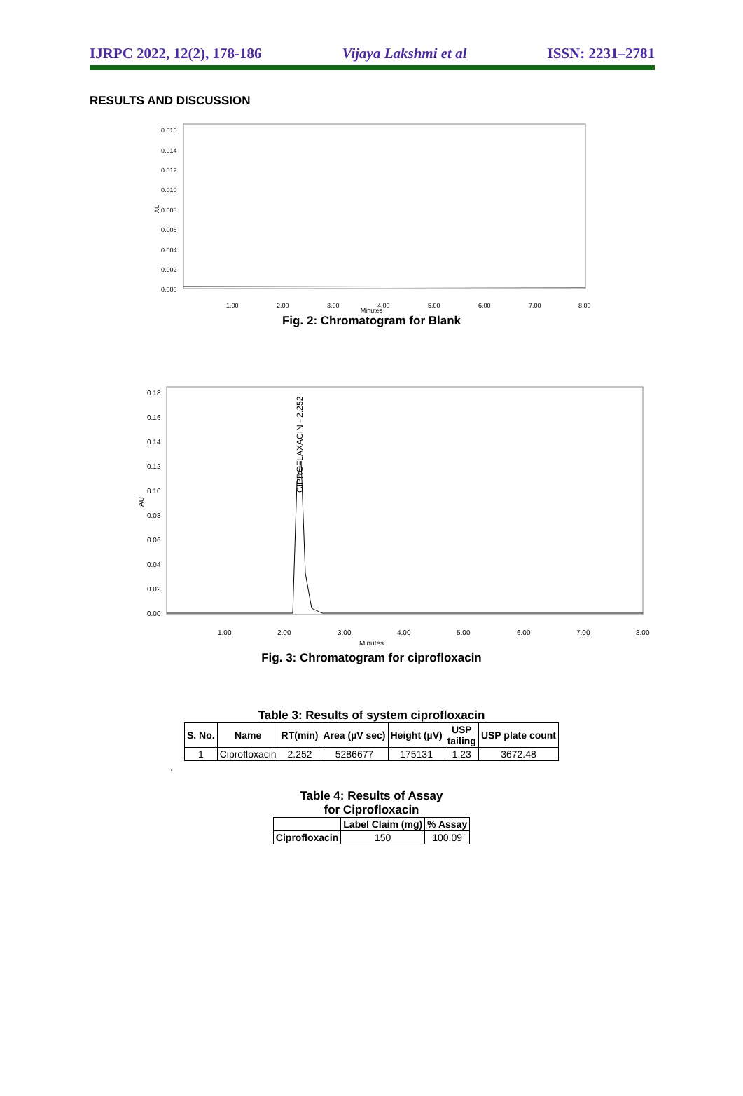IJRPC 2022, 12(2), 178-186 Vijaya Lakshmi et al ISSN: 2231–2781
RESULTS AND DISCUSSION
0.016
0.014
0.012
0.010
0.008
0.006
0.004
0.002
0.000
AU
1.00
2.00
3.00
4.00
5.00
6.00
7.00
8.00
Minutes
Fig. 2: Chromatogram for Blank
0.18
0.16
0.14
0.12
0.10
0.08
0.06
0.04
0.02
0.00
AU
CIPROFLAXACIN - 2.252
1.00
2.00
3.00
4.00
5.00
6.00
7.00
8.00
Minutes
Fig. 3: Chromatogram for ciprofloxacin
Table 3: Results of system ciprofloxacin
| S. No. | Name | RT(min) | Area (µV sec) | Height (µV) | USP tailing | USP plate count |
| --- | --- | --- | --- | --- | --- | --- |
| 1 | Ciprofloxacin | 2.252 | 5286677 | 175131 | 1.23 | 3672.48 |
.
Table 4: Results of Assay
for Ciprofloxacin
| | Label Claim (mg) | % Assay |
| --- | --- | --- |
| Ciprofloxacin | 150 | 100.09 |